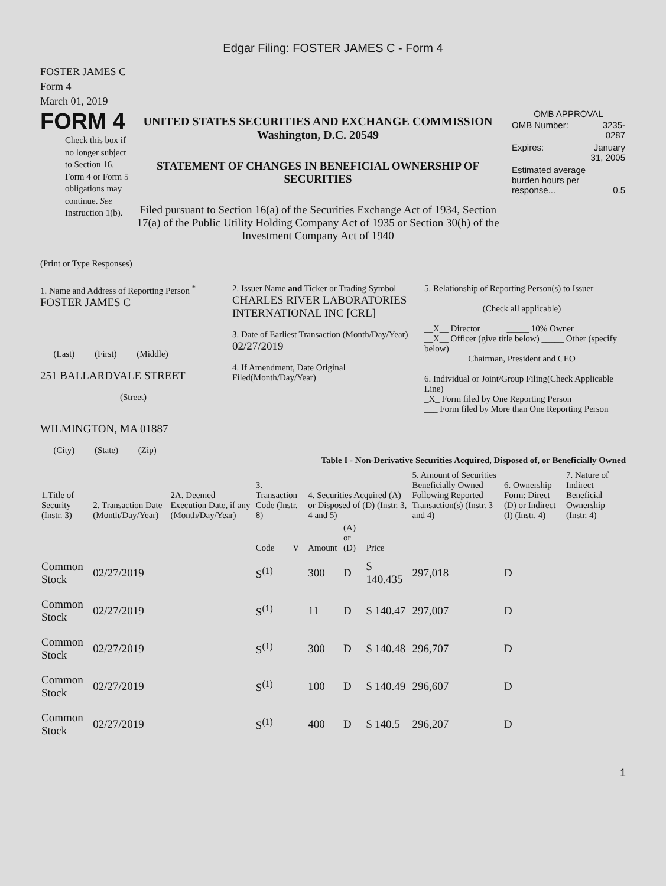Edgar Filing: FOSTER JAMES C - Form 4
FOSTER JAMES C
Form 4
March 01, 2019
FORM 4
Check this box if no longer subject to Section 16. Form 4 or Form 5 obligations may continue. See Instruction 1(b).
UNITED STATES SECURITIES AND EXCHANGE COMMISSION
Washington, D.C. 20549
STATEMENT OF CHANGES IN BENEFICIAL OWNERSHIP OF SECURITIES
Filed pursuant to Section 16(a) of the Securities Exchange Act of 1934, Section 17(a) of the Public Utility Holding Company Act of 1935 or Section 30(h) of the Investment Company Act of 1940
OMB APPROVAL
| OMB Number: | 3235-0287 |
| Expires: | January 31, 2005 |
| Estimated average burden hours per response... | 0.5 |
(Print or Type Responses)
1. Name and Address of Reporting Person <sup>*</sup>
FOSTER JAMES C
(Last) (First) (Middle)
251 BALLARDVALE STREET
(Street)
WILMINGTON, MA 01887
(City) (State) (Zip)
2. Issuer Name and Ticker or Trading Symbol
CHARLES RIVER LABORATORIES INTERNATIONAL INC [CRL]
3. Date of Earliest Transaction (Month/Day/Year)
02/27/2019
4. If Amendment, Date Original Filed(Month/Day/Year)
5. Relationship of Reporting Person(s) to Issuer
(Check all applicable)
__X__ Director _____ 10% Owner
__X__ Officer (give title below) _____ Other (specify below)
Chairman, President and CEO
6. Individual or Joint/Group Filing(Check Applicable Line)
_X_ Form filed by One Reporting Person
___ Form filed by More than One Reporting Person
Table I - Non-Derivative Securities Acquired, Disposed of, or Beneficially Owned
| 1.Title of Security (Instr. 3) | 2. Transaction Date (Month/Day/Year) | 2A. Deemed Execution Date, if any (Month/Day/Year) | 3. Transaction Code (Instr. 8) | | 4. Securities Acquired (A) or Disposed of (D) (Instr. 3, 4 and 5) | | | 5. Amount of Securities Beneficially Owned Following Reported Transaction(s) (Instr. 3 and 4) | 6. Ownership Form: Direct (D) or Indirect (I) (Instr. 4) | 7. Nature of Indirect Beneficial Ownership (Instr. 4) |
| --- | --- | --- | --- | --- | --- | --- | --- | --- | --- | --- |
| | | | Code | V | Amount | (A) or (D) | Price | | | |
| Common Stock | 02/27/2019 | | S<sup>(1)</sup> | | 300 | D | $ 140.435 | 297,018 | D | |
| Common Stock | 02/27/2019 | | S<sup>(1)</sup> | | 11 | D | $ 140.47 | 297,007 | D | |
| Common Stock | 02/27/2019 | | S<sup>(1)</sup> | | 300 | D | $ 140.48 | 296,707 | D | |
| Common Stock | 02/27/2019 | | S<sup>(1)</sup> | | 100 | D | $ 140.49 | 296,607 | D | |
| Common Stock | 02/27/2019 | | S<sup>(1)</sup> | | 400 | D | $ 140.5 | 296,207 | D | |
1